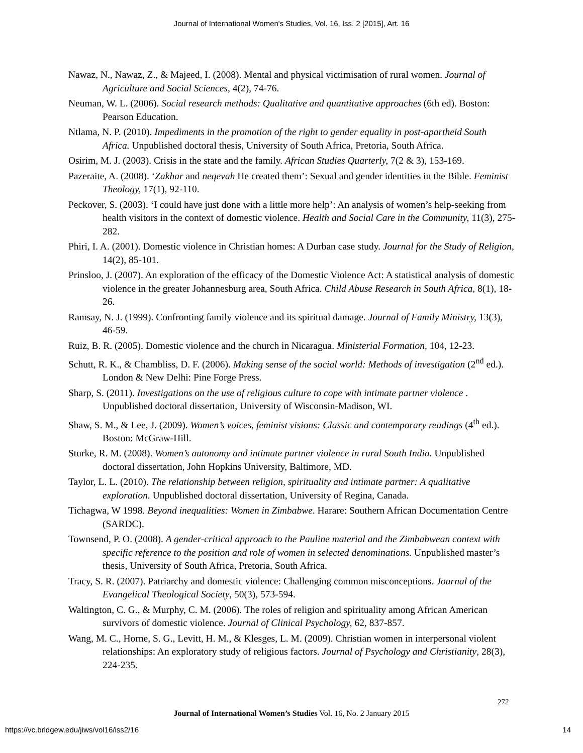Journal of International Women's Studies, Vol. 16, Iss. 2 [2015], Art. 16
Nawaz, N., Nawaz, Z., & Majeed, I. (2008). Mental and physical victimisation of rural women. Journal of Agriculture and Social Sciences, 4(2), 74-76.
Neuman, W. L. (2006). Social research methods: Qualitative and quantitative approaches (6th ed). Boston: Pearson Education.
Ntlama, N. P. (2010). Impediments in the promotion of the right to gender equality in post-apartheid South Africa. Unpublished doctoral thesis, University of South Africa, Pretoria, South Africa.
Osirim, M. J. (2003). Crisis in the state and the family. African Studies Quarterly, 7(2 & 3), 153-169.
Pazeraite, A. (2008). ‘Zakhar and neqevah He created them’: Sexual and gender identities in the Bible. Feminist Theology, 17(1), 92-110.
Peckover, S. (2003). ‘I could have just done with a little more help’: An analysis of women’s help-seeking from health visitors in the context of domestic violence. Health and Social Care in the Community, 11(3), 275-282.
Phiri, I. A. (2001). Domestic violence in Christian homes: A Durban case study. Journal for the Study of Religion, 14(2), 85-101.
Prinsloo, J. (2007). An exploration of the efficacy of the Domestic Violence Act: A statistical analysis of domestic violence in the greater Johannesburg area, South Africa. Child Abuse Research in South Africa, 8(1), 18-26.
Ramsay, N. J. (1999). Confronting family violence and its spiritual damage. Journal of Family Ministry, 13(3), 46-59.
Ruiz, B. R. (2005). Domestic violence and the church in Nicaragua. Ministerial Formation, 104, 12-23.
Schutt, R. K., & Chambliss, D. F. (2006). Making sense of the social world: Methods of investigation (2<sup>nd</sup> ed.). London & New Delhi: Pine Forge Press.
Sharp, S. (2011). Investigations on the use of religious culture to cope with intimate partner violence . Unpublished doctoral dissertation, University of Wisconsin-Madison, WI.
Shaw, S. M., & Lee, J. (2009). Women’s voices, feminist visions: Classic and contemporary readings (4<sup>th</sup> ed.). Boston: McGraw-Hill.
Sturke, R. M. (2008). Women’s autonomy and intimate partner violence in rural South India. Unpublished doctoral dissertation, John Hopkins University, Baltimore, MD.
Taylor, L. L. (2010). The relationship between religion, spirituality and intimate partner: A qualitative exploration. Unpublished doctoral dissertation, University of Regina, Canada.
Tichagwa, W 1998. Beyond inequalities: Women in Zimbabwe. Harare: Southern African Documentation Centre (SARDC).
Townsend, P. O. (2008). A gender-critical approach to the Pauline material and the Zimbabwean context with specific reference to the position and role of women in selected denominations. Unpublished master’s thesis, University of South Africa, Pretoria, South Africa.
Tracy, S. R. (2007). Patriarchy and domestic violence: Challenging common misconceptions. Journal of the Evangelical Theological Society, 50(3), 573-594.
Waltington, C. G., & Murphy, C. M. (2006). The roles of religion and spirituality among African American survivors of domestic violence. Journal of Clinical Psychology, 62, 837-857.
Wang, M. C., Horne, S. G., Levitt, H. M., & Klesges, L. M. (2009). Christian women in interpersonal violent relationships: An exploratory study of religious factors. Journal of Psychology and Christianity, 28(3), 224-235.
272
Journal of International Women’s Studies Vol. 16, No. 2 January 2015
https://vc.bridgew.edu/jiws/vol16/iss2/16
14